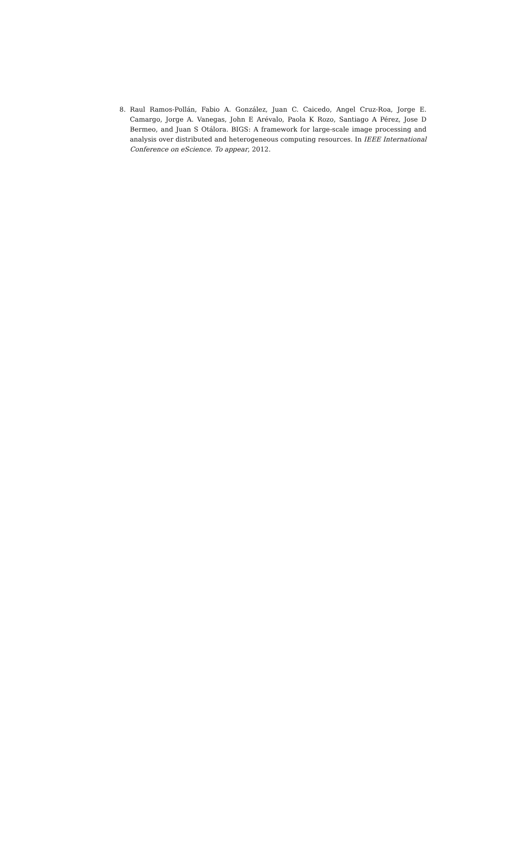8. Raul Ramos-Pollán, Fabio A. González, Juan C. Caicedo, Angel Cruz-Roa, Jorge E. Camargo, Jorge A. Vanegas, John E Arévalo, Paola K Rozo, Santiago A Pérez, Jose D Bermeo, and Juan S Otálora. BIGS: A framework for large-scale image processing and analysis over distributed and heterogeneous computing resources. In IEEE International Conference on eScience. To appear, 2012.